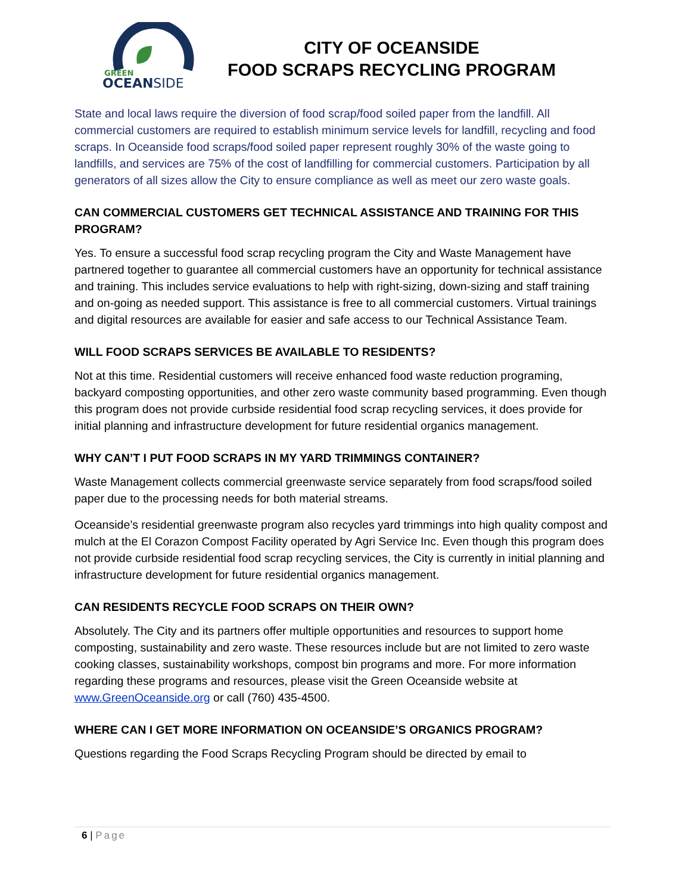GREEN
OCEANSIDE
CITY OF OCEANSIDE
FOOD SCRAPS RECYCLING PROGRAM
State and local laws require the diversion of food scrap/food soiled paper from the landfill. All commercial customers are required to establish minimum service levels for landfill, recycling and food scraps. In Oceanside food scraps/food soiled paper represent roughly 30% of the waste going to landfills, and services are 75% of the cost of landfilling for commercial customers. Participation by all generators of all sizes allow the City to ensure compliance as well as meet our zero waste goals.
CAN COMMERCIAL CUSTOMERS GET TECHNICAL ASSISTANCE AND TRAINING FOR THIS PROGRAM?
Yes. To ensure a successful food scrap recycling program the City and Waste Management have partnered together to guarantee all commercial customers have an opportunity for technical assistance and training. This includes service evaluations to help with right-sizing, down-sizing and staff training and on-going as needed support. This assistance is free to all commercial customers. Virtual trainings and digital resources are available for easier and safe access to our Technical Assistance Team.
WILL FOOD SCRAPS SERVICES BE AVAILABLE TO RESIDENTS?
Not at this time. Residential customers will receive enhanced food waste reduction programing, backyard composting opportunities, and other zero waste community based programming. Even though this program does not provide curbside residential food scrap recycling services, it does provide for initial planning and infrastructure development for future residential organics management.
WHY CAN’T I PUT FOOD SCRAPS IN MY YARD TRIMMINGS CONTAINER?
Waste Management collects commercial greenwaste service separately from food scraps/food soiled paper due to the processing needs for both material streams.
Oceanside’s residential greenwaste program also recycles yard trimmings into high quality compost and mulch at the El Corazon Compost Facility operated by Agri Service Inc. Even though this program does not provide curbside residential food scrap recycling services, the City is currently in initial planning and infrastructure development for future residential organics management.
CAN RESIDENTS RECYCLE FOOD SCRAPS ON THEIR OWN?
Absolutely. The City and its partners offer multiple opportunities and resources to support home composting, sustainability and zero waste. These resources include but are not limited to zero waste cooking classes, sustainability workshops, compost bin programs and more. For more information regarding these programs and resources, please visit the Green Oceanside website at www.GreenOceanside.org or call (760) 435-4500.
WHERE CAN I GET MORE INFORMATION ON OCEANSIDE’S ORGANICS PROGRAM?
Questions regarding the Food Scraps Recycling Program should be directed by email to
6 | Page